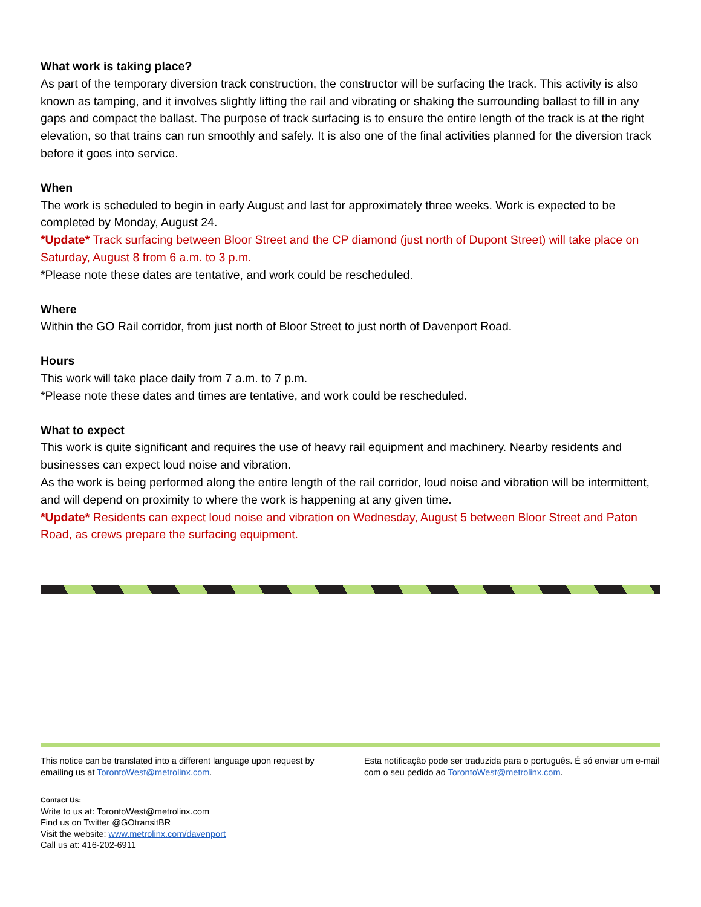What work is taking place?
As part of the temporary diversion track construction, the constructor will be surfacing the track. This activity is also known as tamping, and it involves slightly lifting the rail and vibrating or shaking the surrounding ballast to fill in any gaps and compact the ballast. The purpose of track surfacing is to ensure the entire length of the track is at the right elevation, so that trains can run smoothly and safely. It is also one of the final activities planned for the diversion track before it goes into service.
When
The work is scheduled to begin in early August and last for approximately three weeks. Work is expected to be completed by Monday, August 24.
*Update* Track surfacing between Bloor Street and the CP diamond (just north of Dupont Street) will take place on Saturday, August 8 from 6 a.m. to 3 p.m.
*Please note these dates are tentative, and work could be rescheduled.
Where
Within the GO Rail corridor, from just north of Bloor Street to just north of Davenport Road.
Hours
This work will take place daily from 7 a.m. to 7 p.m.
*Please note these dates and times are tentative, and work could be rescheduled.
What to expect
This work is quite significant and requires the use of heavy rail equipment and machinery. Nearby residents and businesses can expect loud noise and vibration.
As the work is being performed along the entire length of the rail corridor, loud noise and vibration will be intermittent, and will depend on proximity to where the work is happening at any given time.
*Update* Residents can expect loud noise and vibration on Wednesday, August 5 between Bloor Street and Paton Road, as crews prepare the surfacing equipment.
This notice can be translated into a different language upon request by emailing us at TorontoWest@metrolinx.com.
Esta notificação pode ser traduzida para o português. É só enviar um e-mail com o seu pedido ao TorontoWest@metrolinx.com.
Contact Us:
Write to us at: TorontoWest@metrolinx.com
Find us on Twitter @GOtransitBR
Visit the website: www.metrolinx.com/davenport
Call us at: 416-202-6911